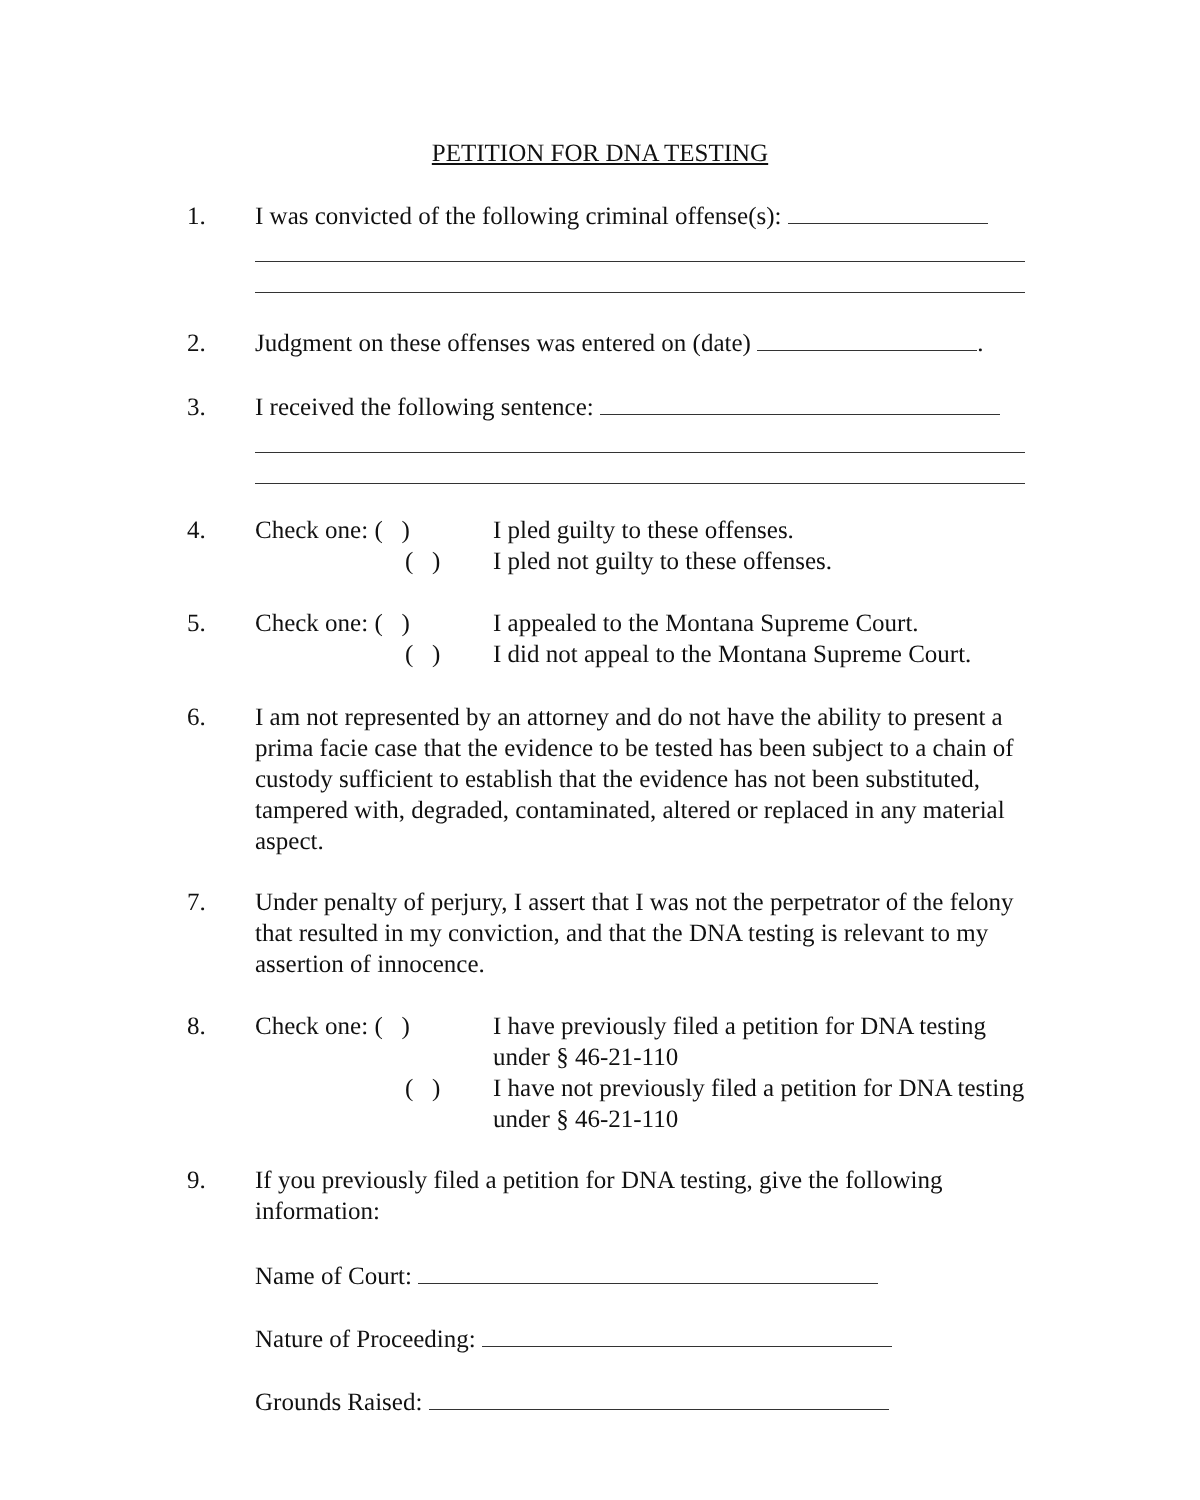PETITION FOR DNA TESTING
1. I was convicted of the following criminal offense(s):
2. Judgment on these offenses was entered on (date) .
3. I received the following sentence:
4. Check one: ( )
I pled guilty to these offenses.
( ) I pled not guilty to these offenses.
5. Check one: ( )
I appealed to the Montana Supreme Court.
( ) I did not appeal to the Montana Supreme Court.
6. I am not represented by an attorney and do not have the ability to present a prima facie case that the evidence to be tested has been subject to a chain of custody sufficient to establish that the evidence has not been substituted, tampered with, degraded, contaminated, altered or replaced in any material aspect.
7. Under penalty of perjury, I assert that I was not the perpetrator of the felony that resulted in my conviction, and that the DNA testing is relevant to my assertion of innocence.
8. Check one: ( )
I have previously filed a petition for DNA testing under § 46-21-110
( ) I have not previously filed a petition for DNA testing under § 46-21-110
9. If you previously filed a petition for DNA testing, give the following information:
Name of Court:
Nature of Proceeding:
Grounds Raised: